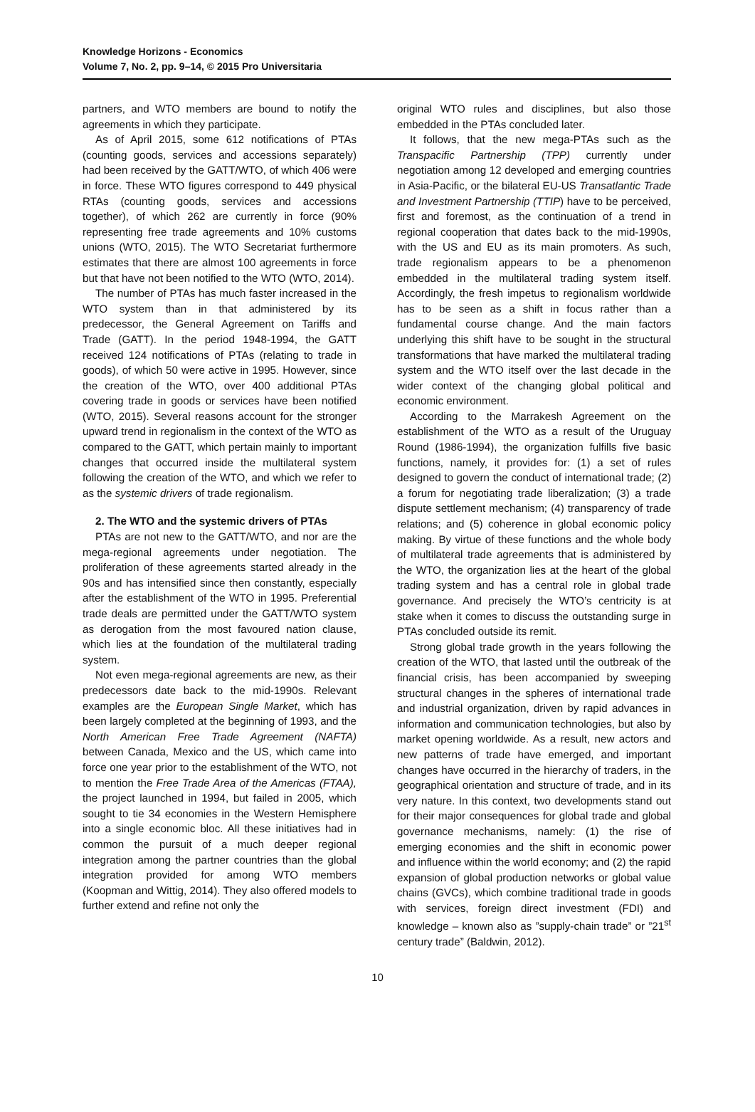Knowledge Horizons - Economics
Volume 7, No. 2, pp. 9–14, © 2015 Pro Universitaria
partners, and WTO members are bound to notify the agreements in which they participate.
As of April 2015, some 612 notifications of PTAs (counting goods, services and accessions separately) had been received by the GATT/WTO, of which 406 were in force. These WTO figures correspond to 449 physical RTAs (counting goods, services and accessions together), of which 262 are currently in force (90% representing free trade agreements and 10% customs unions (WTO, 2015). The WTO Secretariat furthermore estimates that there are almost 100 agreements in force but that have not been notified to the WTO (WTO, 2014).
The number of PTAs has much faster increased in the WTO system than in that administered by its predecessor, the General Agreement on Tariffs and Trade (GATT). In the period 1948-1994, the GATT received 124 notifications of PTAs (relating to trade in goods), of which 50 were active in 1995. However, since the creation of the WTO, over 400 additional PTAs covering trade in goods or services have been notified (WTO, 2015). Several reasons account for the stronger upward trend in regionalism in the context of the WTO as compared to the GATT, which pertain mainly to important changes that occurred inside the multilateral system following the creation of the WTO, and which we refer to as the systemic drivers of trade regionalism.
2. The WTO and the systemic drivers of PTAs
PTAs are not new to the GATT/WTO, and nor are the mega-regional agreements under negotiation. The proliferation of these agreements started already in the 90s and has intensified since then constantly, especially after the establishment of the WTO in 1995. Preferential trade deals are permitted under the GATT/WTO system as derogation from the most favoured nation clause, which lies at the foundation of the multilateral trading system.
Not even mega-regional agreements are new, as their predecessors date back to the mid-1990s. Relevant examples are the European Single Market, which has been largely completed at the beginning of 1993, and the North American Free Trade Agreement (NAFTA) between Canada, Mexico and the US, which came into force one year prior to the establishment of the WTO, not to mention the Free Trade Area of the Americas (FTAA), the project launched in 1994, but failed in 2005, which sought to tie 34 economies in the Western Hemisphere into a single economic bloc. All these initiatives had in common the pursuit of a much deeper regional integration among the partner countries than the global integration provided for among WTO members (Koopman and Wittig, 2014). They also offered models to further extend and refine not only the
original WTO rules and disciplines, but also those embedded in the PTAs concluded later.
It follows, that the new mega-PTAs such as the Transpacific Partnership (TPP) currently under negotiation among 12 developed and emerging countries in Asia-Pacific, or the bilateral EU-US Transatlantic Trade and Investment Partnership (TTIP) have to be perceived, first and foremost, as the continuation of a trend in regional cooperation that dates back to the mid-1990s, with the US and EU as its main promoters. As such, trade regionalism appears to be a phenomenon embedded in the multilateral trading system itself. Accordingly, the fresh impetus to regionalism worldwide has to be seen as a shift in focus rather than a fundamental course change. And the main factors underlying this shift have to be sought in the structural transformations that have marked the multilateral trading system and the WTO itself over the last decade in the wider context of the changing global political and economic environment.
According to the Marrakesh Agreement on the establishment of the WTO as a result of the Uruguay Round (1986-1994), the organization fulfills five basic functions, namely, it provides for: (1) a set of rules designed to govern the conduct of international trade; (2) a forum for negotiating trade liberalization; (3) a trade dispute settlement mechanism; (4) transparency of trade relations; and (5) coherence in global economic policy making. By virtue of these functions and the whole body of multilateral trade agreements that is administered by the WTO, the organization lies at the heart of the global trading system and has a central role in global trade governance. And precisely the WTO’s centricity is at stake when it comes to discuss the outstanding surge in PTAs concluded outside its remit.
Strong global trade growth in the years following the creation of the WTO, that lasted until the outbreak of the financial crisis, has been accompanied by sweeping structural changes in the spheres of international trade and industrial organization, driven by rapid advances in information and communication technologies, but also by market opening worldwide. As a result, new actors and new patterns of trade have emerged, and important changes have occurred in the hierarchy of traders, in the geographical orientation and structure of trade, and in its very nature. In this context, two developments stand out for their major consequences for global trade and global governance mechanisms, namely: (1) the rise of emerging economies and the shift in economic power and influence within the world economy; and (2) the rapid expansion of global production networks or global value chains (GVCs), which combine traditional trade in goods with services, foreign direct investment (FDI) and knowledge – known also as ”supply-chain trade” or ”21<sup>st</sup> century trade” (Baldwin, 2012).
10